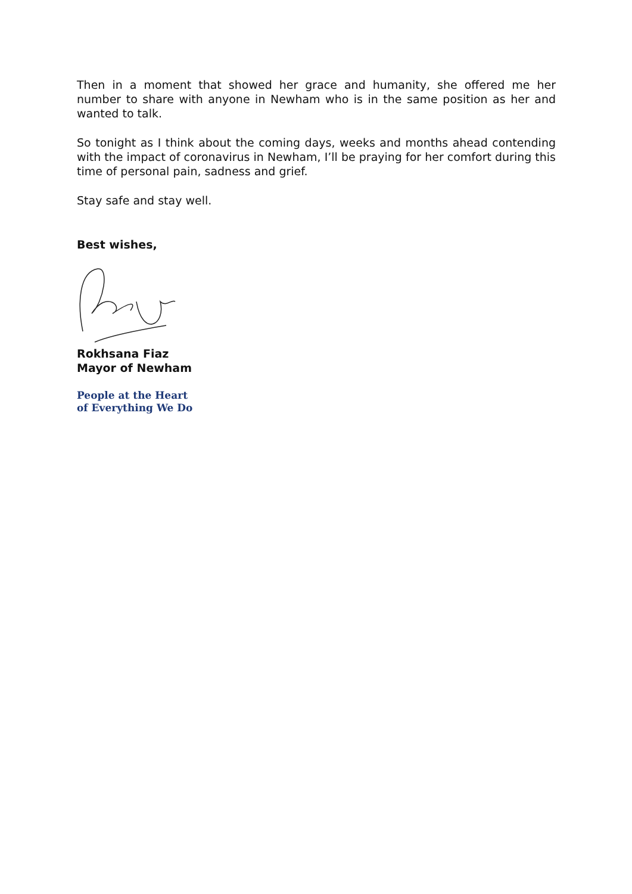Then in a moment that showed her grace and humanity, she offered me her number to share with anyone in Newham who is in the same position as her and wanted to talk.
So tonight as I think about the coming days, weeks and months ahead contending with the impact of coronavirus in Newham, I’ll be praying for her comfort during this time of personal pain, sadness and grief.
Stay safe and stay well.
Best wishes,
Rokhsana Fiaz
Mayor of Newham
People at the Heart
of Everything We Do